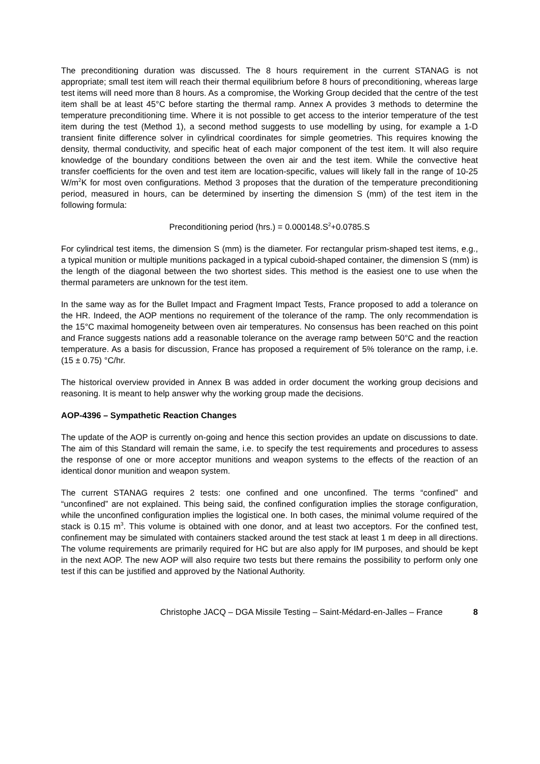The preconditioning duration was discussed. The 8 hours requirement in the current STANAG is not appropriate; small test item will reach their thermal equilibrium before 8 hours of preconditioning, whereas large test items will need more than 8 hours. As a compromise, the Working Group decided that the centre of the test item shall be at least 45°C before starting the thermal ramp. Annex A provides 3 methods to determine the temperature preconditioning time. Where it is not possible to get access to the interior temperature of the test item during the test (Method 1), a second method suggests to use modelling by using, for example a 1-D transient finite difference solver in cylindrical coordinates for simple geometries. This requires knowing the density, thermal conductivity, and specific heat of each major component of the test item. It will also require knowledge of the boundary conditions between the oven air and the test item. While the convective heat transfer coefficients for the oven and test item are location-specific, values will likely fall in the range of 10-25 W/m<sup>2</sup>K for most oven configurations. Method 3 proposes that the duration of the temperature preconditioning period, measured in hours, can be determined by inserting the dimension S (mm) of the test item in the following formula:
Preconditioning period (hrs.) = 0.000148.S<sup>2</sup>+0.0785.S
For cylindrical test items, the dimension S (mm) is the diameter. For rectangular prism-shaped test items, e.g., a typical munition or multiple munitions packaged in a typical cuboid-shaped container, the dimension S (mm) is the length of the diagonal between the two shortest sides. This method is the easiest one to use when the thermal parameters are unknown for the test item.
In the same way as for the Bullet Impact and Fragment Impact Tests, France proposed to add a tolerance on the HR. Indeed, the AOP mentions no requirement of the tolerance of the ramp. The only recommendation is the 15°C maximal homogeneity between oven air temperatures. No consensus has been reached on this point and France suggests nations add a reasonable tolerance on the average ramp between 50°C and the reaction temperature. As a basis for discussion, France has proposed a requirement of 5% tolerance on the ramp, i.e. (15 ± 0.75) °C/hr.
The historical overview provided in Annex B was added in order document the working group decisions and reasoning. It is meant to help answer why the working group made the decisions.
AOP-4396 – Sympathetic Reaction Changes
The update of the AOP is currently on-going and hence this section provides an update on discussions to date. The aim of this Standard will remain the same, i.e. to specify the test requirements and procedures to assess the response of one or more acceptor munitions and weapon systems to the effects of the reaction of an identical donor munition and weapon system.
The current STANAG requires 2 tests: one confined and one unconfined. The terms “confined” and “unconfined” are not explained. This being said, the confined configuration implies the storage configuration, while the unconfined configuration implies the logistical one. In both cases, the minimal volume required of the stack is 0.15 m<sup>3</sup>. This volume is obtained with one donor, and at least two acceptors. For the confined test, confinement may be simulated with containers stacked around the test stack at least 1 m deep in all directions. The volume requirements are primarily required for HC but are also apply for IM purposes, and should be kept in the next AOP. The new AOP will also require two tests but there remains the possibility to perform only one test if this can be justified and approved by the National Authority.
Christophe JACQ – DGA Missile Testing – Saint-Médard-en-Jalles – France 8